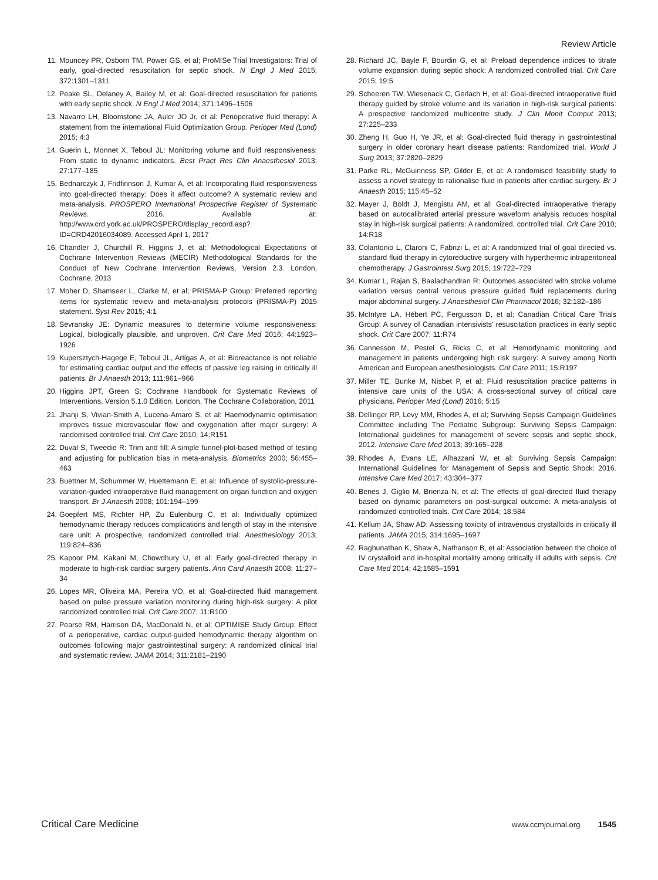Review Article
11. Mouncey PR, Osborn TM, Power GS, et al; ProMISe Trial Investigators: Trial of early, goal-directed resuscitation for septic shock. N Engl J Med 2015; 372:1301–1311
12. Peake SL, Delaney A, Bailey M, et al: Goal-directed resuscitation for patients with early septic shock. N Engl J Med 2014; 371:1496–1506
13. Navarro LH, Bloomstone JA, Auler JO Jr, et al: Perioperative fluid therapy: A statement from the international Fluid Optimization Group. Perioper Med (Lond) 2015; 4:3
14. Guerin L, Monnet X, Teboul JL: Monitoring volume and fluid responsiveness: From static to dynamic indicators. Best Pract Res Clin Anaesthesiol 2013; 27:177–185
15. Bednarczyk J, Fridfinnson J, Kumar A, et al: Incorporating fluid responsiveness into goal-directed therapy: Does it affect outcome? A systematic review and meta-analysis. PROSPERO International Prospective Register of Systematic Reviews. 2016. Available at: http://www.crd.york.ac.uk/PROSPERO/display_record.asp?ID=CRD42016034089. Accessed April 1, 2017
16. Chandler J, Churchill R, Higgins J, et al: Methodological Expectations of Cochrane Intervention Reviews (MECIR) Methodological Standards for the Conduct of New Cochrane Intervention Reviews, Version 2.3. London, Cochrane, 2013
17. Moher D, Shamseer L, Clarke M, et al; PRISMA-P Group: Preferred reporting items for systematic review and meta-analysis protocols (PRISMA-P) 2015 statement. Syst Rev 2015; 4:1
18. Sevransky JE: Dynamic measures to determine volume responsiveness: Logical, biologically plausible, and unproven. Crit Care Med 2016; 44:1923–1926
19. Kupersztych-Hagege E, Teboul JL, Artigas A, et al: Bioreactance is not reliable for estimating cardiac output and the effects of passive leg raising in critically ill patients. Br J Anaesth 2013; 111:961–966
20. Higgins JPT, Green S: Cochrane Handbook for Systematic Reviews of Interventions, Version 5.1.0 Edition. London, The Cochrane Collaboration, 2011
21. Jhanji S, Vivian-Smith A, Lucena-Amaro S, et al: Haemodynamic optimisation improves tissue microvascular flow and oxygenation after major surgery: A randomised controlled trial. Crit Care 2010; 14:R151
22. Duval S, Tweedie R: Trim and fill: A simple funnel-plot-based method of testing and adjusting for publication bias in meta-analysis. Biometrics 2000; 56:455–463
23. Buettner M, Schummer W, Huettemann E, et al: Influence of systolic-pressure-variation-guided intraoperative fluid management on organ function and oxygen transport. Br J Anaesth 2008; 101:194–199
24. Goepfert MS, Richter HP, Zu Eulenburg C, et al: Individually optimized hemodynamic therapy reduces complications and length of stay in the intensive care unit: A prospective, randomized controlled trial. Anesthesiology 2013; 119:824–836
25. Kapoor PM, Kakani M, Chowdhury U, et al: Early goal-directed therapy in moderate to high-risk cardiac surgery patients. Ann Card Anaesth 2008; 11:27–34
26. Lopes MR, Oliveira MA, Pereira VO, et al: Goal-directed fluid management based on pulse pressure variation monitoring during high-risk surgery: A pilot randomized controlled trial. Crit Care 2007; 11:R100
27. Pearse RM, Harrison DA, MacDonald N, et al; OPTIMISE Study Group: Effect of a perioperative, cardiac output-guided hemodynamic therapy algorithm on outcomes following major gastrointestinal surgery: A randomized clinical trial and systematic review. JAMA 2014; 311:2181–2190
28. Richard JC, Bayle F, Bourdin G, et al: Preload dependence indices to titrate volume expansion during septic shock: A randomized controlled trial. Crit Care 2015; 19:5
29. Scheeren TW, Wiesenack C, Gerlach H, et al: Goal-directed intraoperative fluid therapy guided by stroke volume and its variation in high-risk surgical patients: A prospective randomized multicentre study. J Clin Monit Comput 2013; 27:225–233
30. Zheng H, Guo H, Ye JR, et al: Goal-directed fluid therapy in gastrointestinal surgery in older coronary heart disease patients: Randomized trial. World J Surg 2013; 37:2820–2829
31. Parke RL, McGuinness SP, Gilder E, et al: A randomised feasibility study to assess a novel strategy to rationalise fluid in patients after cardiac surgery. Br J Anaesth 2015; 115:45–52
32. Mayer J, Boldt J, Mengistu AM, et al: Goal-directed intraoperative therapy based on autocalibrated arterial pressure waveform analysis reduces hospital stay in high-risk surgical patients: A randomized, controlled trial. Crit Care 2010; 14:R18
33. Colantonio L, Claroni C, Fabrizi L, et al: A randomized trial of goal directed vs. standard fluid therapy in cytoreductive surgery with hyperthermic intraperitoneal chemotherapy. J Gastrointest Surg 2015; 19:722–729
34. Kumar L, Rajan S, Baalachandran R: Outcomes associated with stroke volume variation versus central venous pressure guided fluid replacements during major abdominal surgery. J Anaesthesiol Clin Pharmacol 2016; 32:182–186
35. McIntyre LA, Hébert PC, Fergusson D, et al; Canadian Critical Care Trials Group: A survey of Canadian intensivists’ resuscitation practices in early septic shock. Crit Care 2007; 11:R74
36. Cannesson M, Pestel G, Ricks C, et al: Hemodynamic monitoring and management in patients undergoing high risk surgery: A survey among North American and European anesthesiologists. Crit Care 2011; 15:R197
37. Miller TE, Bunke M, Nisbet P, et al: Fluid resuscitation practice patterns in intensive care units of the USA: A cross-sectional survey of critical care physicians. Perioper Med (Lond) 2016; 5:15
38. Dellinger RP, Levy MM, Rhodes A, et al; Surviving Sepsis Campaign Guidelines Committee including The Pediatric Subgroup: Surviving Sepsis Campaign: International guidelines for management of severe sepsis and septic shock, 2012. Intensive Care Med 2013; 39:165–228
39. Rhodes A, Evans LE, Alhazzani W, et al: Surviving Sepsis Campaign: International Guidelines for Management of Sepsis and Septic Shock: 2016. Intensive Care Med 2017; 43:304–377
40. Benes J, Giglio M, Brienza N, et al: The effects of goal-directed fluid therapy based on dynamic parameters on post-surgical outcome: A meta-analysis of randomized controlled trials. Crit Care 2014; 18:584
41. Kellum JA, Shaw AD: Assessing toxicity of intravenous crystalloids in critically ill patients. JAMA 2015; 314:1695–1697
42. Raghunathan K, Shaw A, Nathanson B, et al: Association between the choice of IV crystalloid and in-hospital mortality among critically ill adults with sepsis. Crit Care Med 2014; 42:1585–1591
Critical Care Medicine www.ccmjournal.org 1545